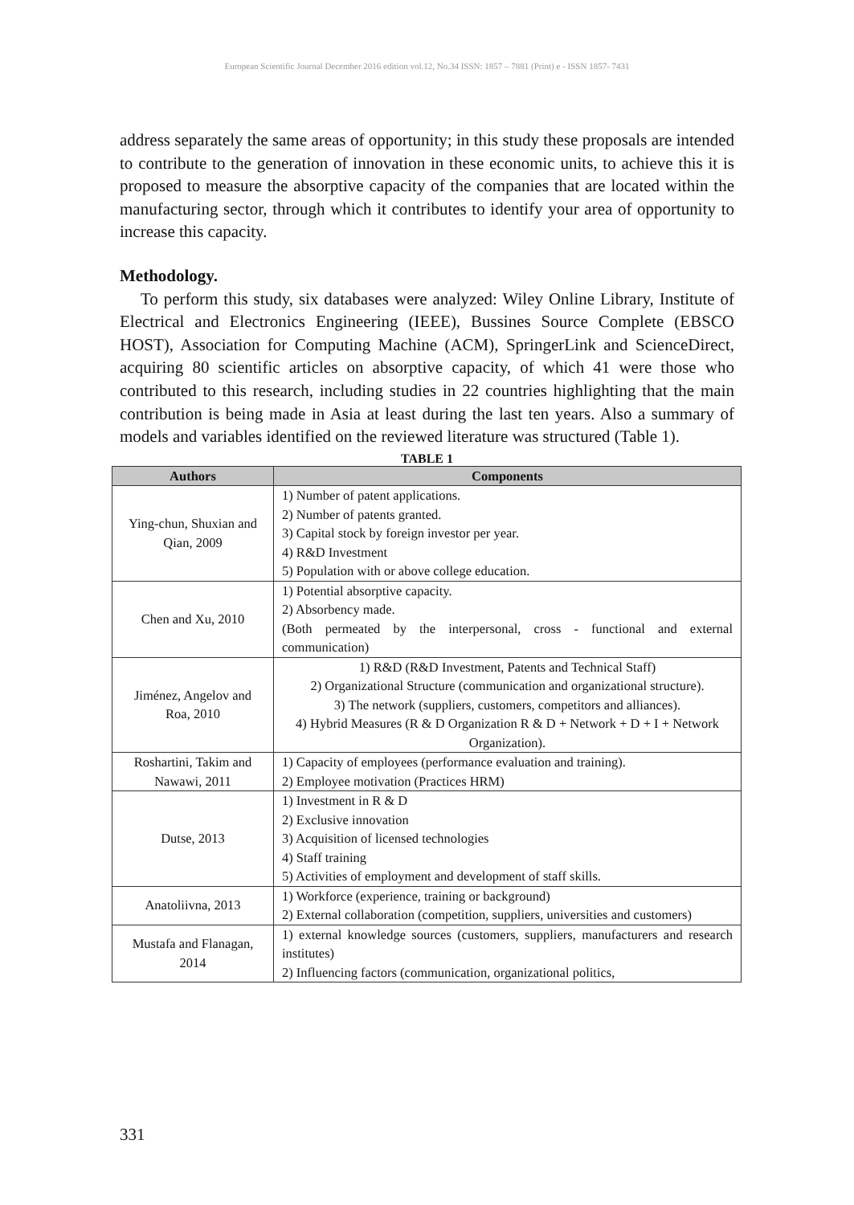European Scientific Journal December 2016 edition vol.12, No.34 ISSN: 1857 – 7881 (Print) e - ISSN 1857- 7431
address separately the same areas of opportunity; in this study these proposals are intended to contribute to the generation of innovation in these economic units, to achieve this it is proposed to measure the absorptive capacity of the companies that are located within the manufacturing sector, through which it contributes to identify your area of opportunity to increase this capacity.
Methodology.
To perform this study, six databases were analyzed: Wiley Online Library, Institute of Electrical and Electronics Engineering (IEEE), Bussines Source Complete (EBSCO HOST), Association for Computing Machine (ACM), SpringerLink and ScienceDirect, acquiring 80 scientific articles on absorptive capacity, of which 41 were those who contributed to this research, including studies in 22 countries highlighting that the main contribution is being made in Asia at least during the last ten years. Also a summary of models and variables identified on the reviewed literature was structured (Table 1).
TABLE 1
| Authors | Components |
| --- | --- |
| Ying-chun, Shuxian and Qian, 2009 | 1) Number of patent applications. 2) Number of patents granted. 3) Capital stock by foreign investor per year. 4) R&D Investment 5) Population with or above college education. |
| Chen and Xu, 2010 | 1) Potential absorptive capacity. 2) Absorbency made. (Both permeated by the interpersonal, cross - functional and external communication) |
| Jiménez, Angelov and Roa, 2010 | 1) R&D (R&D Investment, Patents and Technical Staff) 2) Organizational Structure (communication and organizational structure). 3) The network (suppliers, customers, competitors and alliances). 4) Hybrid Measures (R & D Organization R & D + Network + D + I + Network Organization). |
| Roshartini, Takim and Nawawi, 2011 | 1) Capacity of employees (performance evaluation and training). 2) Employee motivation (Practices HRM) |
| Dutse, 2013 | 1) Investment in R & D 2) Exclusive innovation 3) Acquisition of licensed technologies 4) Staff training 5) Activities of employment and development of staff skills. |
| Anatoliivna, 2013 | 1) Workforce (experience, training or background) 2) External collaboration (competition, suppliers, universities and customers) |
| Mustafa and Flanagan, 2014 | 1) external knowledge sources (customers, suppliers, manufacturers and research institutes) 2) Influencing factors (communication, organizational politics, |
331